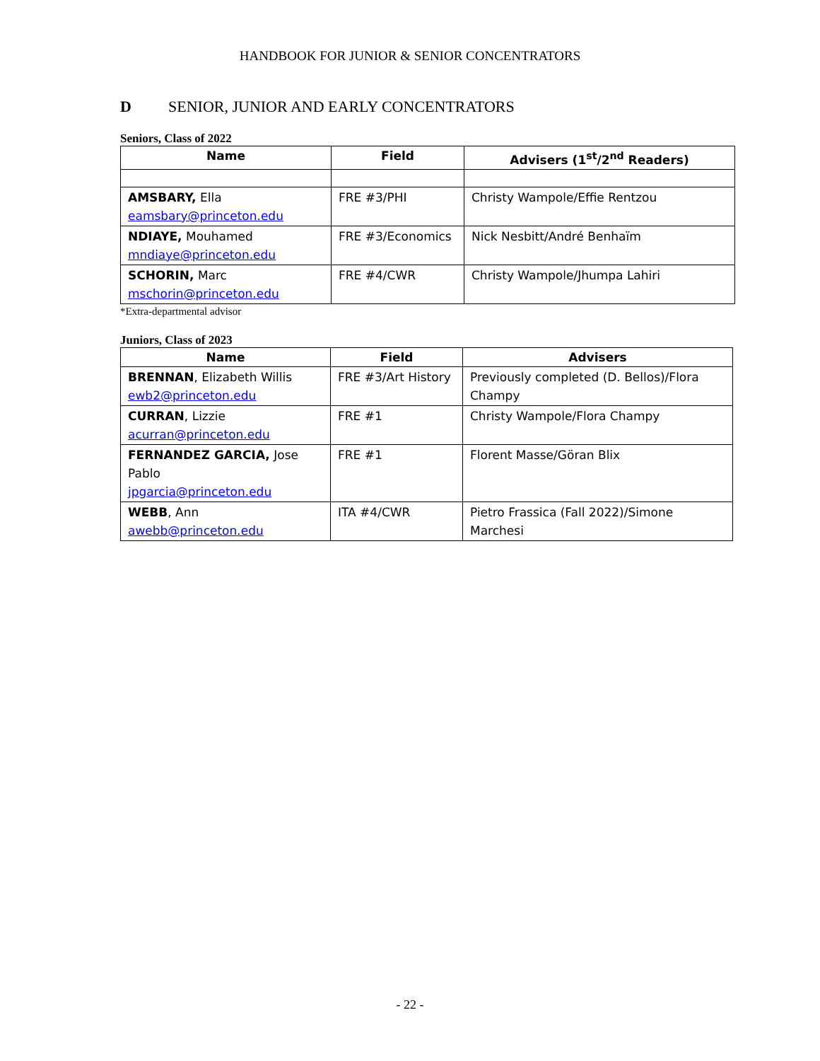HANDBOOK FOR JUNIOR & SENIOR CONCENTRATORS
D SENIOR, JUNIOR AND EARLY CONCENTRATORS
Seniors, Class of 2022
| Name | Field | Advisers (1<sup>st</sup>/2<sup>nd</sup> Readers) |
| --- | --- | --- |
| AMSBARY, Ella eamsbary@princeton.edu | FRE #3/PHI | Christy Wampole/Effie Rentzou |
| NDIAYE, Mouhamed mndiaye@princeton.edu | FRE #3/Economics | Nick Nesbitt/André Benhaïm |
| SCHORIN, Marc mschorin@princeton.edu | FRE #4/CWR | Christy Wampole/Jhumpa Lahiri |
*Extra-departmental advisor
Juniors, Class of 2023
| Name | Field | Advisers |
| --- | --- | --- |
| BRENNAN , Elizabeth Willis ewb2@princeton.edu | FRE #3/Art History | Previously completed (D. Bellos)/Flora Champy |
| CURRAN , Lizzie acurran@princeton.edu | FRE #1 | Christy Wampole/Flora Champy |
| FERNANDEZ GARCIA, Jose Pablo jpgarcia@princeton.edu | FRE #1 | Florent Masse/Göran Blix |
| WEBB , Ann awebb@princeton.edu | ITA #4/CWR | Pietro Frassica (Fall 2022)/Simone Marchesi |
- 22 -